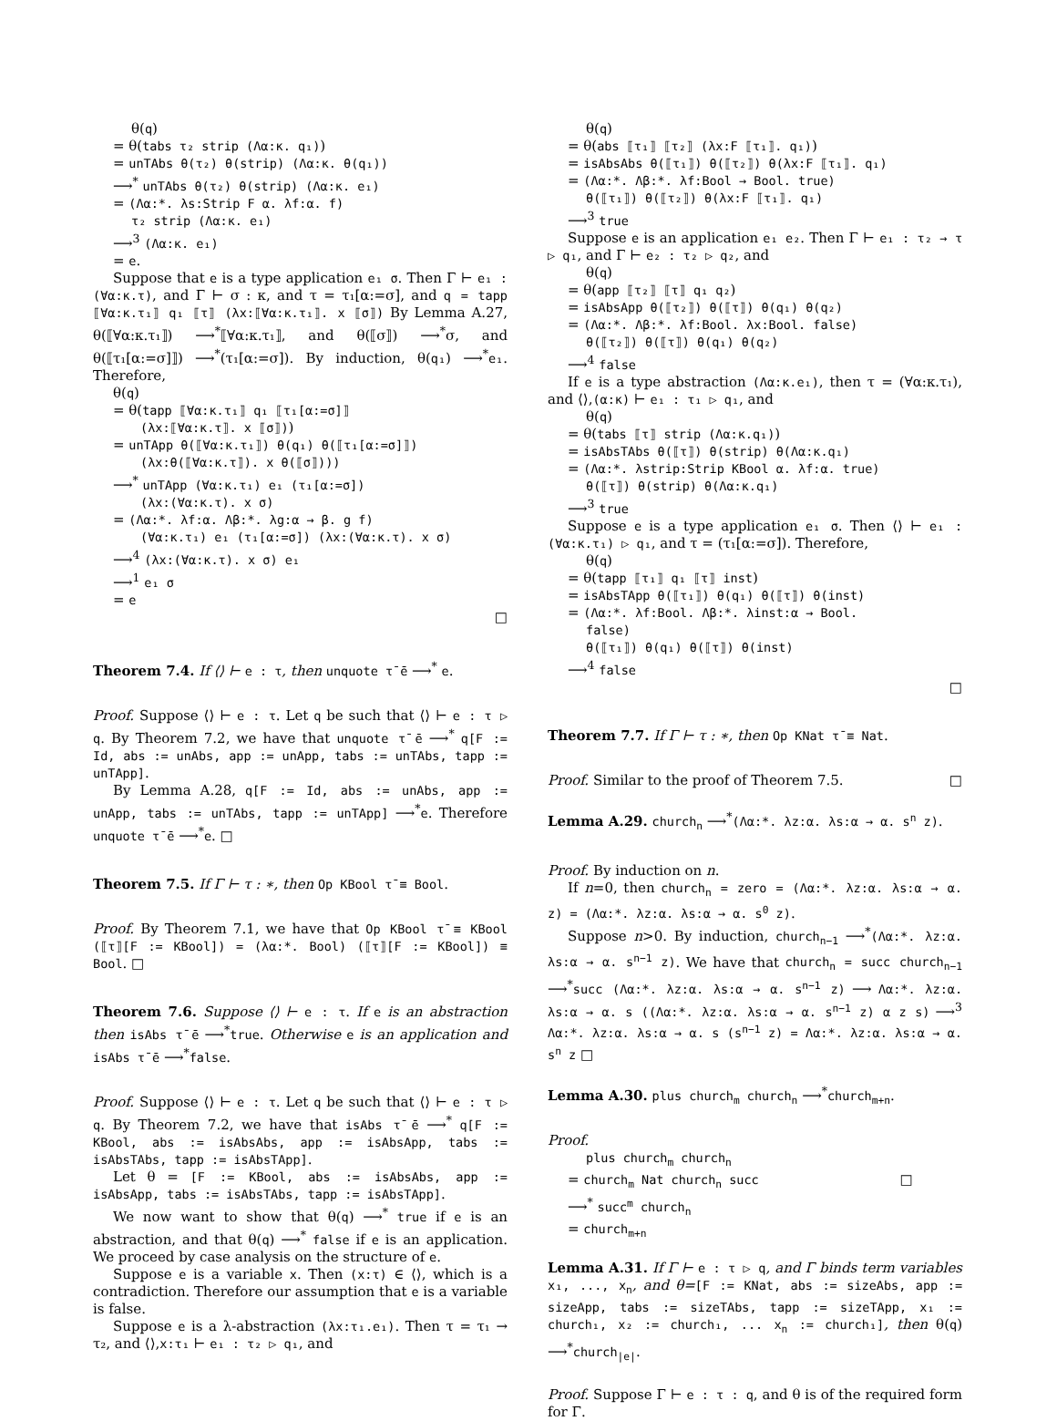θ(q)
= θ(tabs τ₂ strip (Λα:κ. q₁))
= unTAbs θ(τ₂) θ(strip) (Λα:κ. θ(q₁))
⟶<sup>*</sup> unTAbs θ(τ₂) θ(strip) (Λα:κ. e₁)
= (Λα:*. λs:Strip F α. λf:α. f)
τ₂ strip (Λα:κ. e₁)
⟶<sup>3</sup> (Λα:κ. e₁)
= e.
Suppose that e is a type application e₁ σ. Then Γ ⊢ e₁ : (∀α:κ.τ), and Γ ⊢ σ : κ, and τ = τ₁[α:=σ], and q = tapp ⟦∀α:κ.τ₁⟧ q₁ ⟦τ⟧ (λx:⟦∀α:κ.τ₁⟧. x ⟦σ⟧) By Lemma A.27, θ(⟦∀α:κ.τ₁⟧) ⟶<sup>*</sup>⟦∀α:κ.τ₁⟧, and θ(⟦σ⟧) ⟶<sup>*</sup>σ, and θ(⟦τ₁[α:=σ]⟧) ⟶<sup>*</sup>(τ₁[α:=σ]). By induction, θ(q₁) ⟶<sup>*</sup>e₁. Therefore,
θ(q)
= θ(tapp ⟦∀α:κ.τ₁⟧ q₁ ⟦τ₁[α:=σ]⟧
(λx:⟦∀α:κ.τ⟧. x ⟦σ⟧))
= unTApp θ(⟦∀α:κ.τ₁⟧) θ(q₁) θ(⟦τ₁[α:=σ]⟧)
(λx:θ(⟦∀α:κ.τ⟧). x θ(⟦σ⟧)))
⟶<sup>*</sup> unTApp (∀α:κ.τ₁) e₁ (τ₁[α:=σ])
(λx:(∀α:κ.τ). x σ)
= (Λα:*. λf:α. Λβ:*. λg:α → β. g f)
(∀α:κ.τ₁) e₁ (τ₁[α:=σ]) (λx:(∀α:κ.τ). x σ)
⟶<sup>4</sup> (λx:(∀α:κ.τ). x σ) e₁
⟶<sup>1</sup> e₁ σ
= e
□
Theorem 7.4. If ⟨⟩ ⊢ e : τ, then unquote τ̄ ē ⟶<sup>*</sup> e.
Proof. Suppose ⟨⟩ ⊢ e : τ. Let q be such that ⟨⟩ ⊢ e : τ ▷ q. By Theorem 7.2, we have that unquote τ̄ ē ⟶<sup>*</sup> q[F := Id, abs := unAbs, app := unApp, tabs := unTAbs, tapp := unTApp].
By Lemma A.28, q[F := Id, abs := unAbs, app := unApp, tabs := unTAbs, tapp := unTApp] ⟶<sup>*</sup>e. Therefore unquote τ̄ ē ⟶<sup>*</sup>e. □
Theorem 7.5. If Γ ⊢ τ : ∗, then Op KBool τ̄ ≡ Bool.
Proof. By Theorem 7.1, we have that Op KBool τ̄ ≡ KBool (⟦τ⟧[F := KBool]) = (λα:*. Bool) (⟦τ⟧[F := KBool]) ≡ Bool. □
Theorem 7.6. Suppose ⟨⟩ ⊢ e : τ. If e is an abstraction then isAbs τ̄ ē ⟶<sup>*</sup>true. Otherwise e is an application and isAbs τ̄ ē ⟶<sup>*</sup>false.
Proof. Suppose ⟨⟩ ⊢ e : τ. Let q be such that ⟨⟩ ⊢ e : τ ▷ q. By Theorem 7.2, we have that isAbs τ̄ ē ⟶<sup>*</sup> q[F := KBool, abs := isAbsAbs, app := isAbsApp, tabs := isAbsTAbs, tapp := isAbsTApp].
Let θ = [F := KBool, abs := isAbsAbs, app := isAbsApp, tabs := isAbsTAbs, tapp := isAbsTApp].
We now want to show that θ(q) ⟶<sup>*</sup> true if e is an abstraction, and that θ(q) ⟶<sup>*</sup> false if e is an application. We proceed by case analysis on the structure of e.
Suppose e is a variable x. Then (x:τ) ∈ ⟨⟩, which is a contradiction. Therefore our assumption that e is a variable is false.
Suppose e is a λ-abstraction (λx:τ₁.e₁). Then τ = τ₁ → τ₂, and ⟨⟩,x:τ₁ ⊢ e₁ : τ₂ ▷ q₁, and
θ(q)
= θ(abs ⟦τ₁⟧ ⟦τ₂⟧ (λx:F ⟦τ₁⟧. q₁))
= isAbsAbs θ(⟦τ₁⟧) θ(⟦τ₂⟧) θ(λx:F ⟦τ₁⟧. q₁)
= (Λα:*. Λβ:*. λf:Bool → Bool. true)
θ(⟦τ₁⟧) θ(⟦τ₂⟧) θ(λx:F ⟦τ₁⟧. q₁)
⟶<sup>3</sup> true
Suppose e is an application e₁ e₂. Then Γ ⊢ e₁ : τ₂ → τ ▷ q₁, and Γ ⊢ e₂ : τ₂ ▷ q₂, and
θ(q)
= θ(app ⟦τ₂⟧ ⟦τ⟧ q₁ q₂)
= isAbsApp θ(⟦τ₂⟧) θ(⟦τ⟧) θ(q₁) θ(q₂)
= (Λα:*. Λβ:*. λf:Bool. λx:Bool. false)
θ(⟦τ₂⟧) θ(⟦τ⟧) θ(q₁) θ(q₂)
⟶<sup>4</sup> false
If e is a type abstraction (Λα:κ.e₁), then τ = (∀α:κ.τ₁), and ⟨⟩,(α:κ) ⊢ e₁ : τ₁ ▷ q₁, and
θ(q)
= θ(tabs ⟦τ⟧ strip (Λα:κ.q₁))
= isAbsTAbs θ(⟦τ⟧) θ(strip) θ(Λα:κ.q₁)
= (Λα:*. λstrip:Strip KBool α. λf:α. true)
θ(⟦τ⟧) θ(strip) θ(Λα:κ.q₁)
⟶<sup>3</sup> true
Suppose e is a type application e₁ σ. Then ⟨⟩ ⊢ e₁ : (∀α:κ.τ₁) ▷ q₁, and τ = (τ₁[α:=σ]). Therefore,
θ(q)
= θ(tapp ⟦τ₁⟧ q₁ ⟦τ⟧ inst)
= isAbsTApp θ(⟦τ₁⟧) θ(q₁) θ(⟦τ⟧) θ(inst)
= (Λα:*. λf:Bool. Λβ:*. λinst:α → Bool.
false)
θ(⟦τ₁⟧) θ(q₁) θ(⟦τ⟧) θ(inst)
⟶<sup>4</sup> false
□
Theorem 7.7. If Γ ⊢ τ : ∗, then Op KNat τ̄ ≡ Nat.
Proof. Similar to the proof of Theorem 7.5. □
Lemma A.29. church<sub>n</sub> ⟶<sup>*</sup>(Λα:*. λz:α. λs:α → α. s<sup>n</sup> z).
Proof. By induction on n.
If n=0, then church<sub>n</sub> = zero = (Λα:*. λz:α. λs:α → α. z) = (Λα:*. λz:α. λs:α → α. s<sup>0</sup> z).
Suppose n>0. By induction, church<sub>n−1</sub> ⟶<sup>*</sup>(Λα:*. λz:α. λs:α → α. s<sup>n−1</sup> z). We have that church<sub>n</sub> = succ church<sub>n−1</sub> ⟶<sup>*</sup>succ (Λα:*. λz:α. λs:α → α. s<sup>n−1</sup> z) ⟶ Λα:*. λz:α. λs:α → α. s ((Λα:*. λz:α. λs:α → α. s<sup>n−1</sup> z) α z s) ⟶<sup>3</sup> Λα:*. λz:α. λs:α → α. s (s<sup>n−1</sup> z) = Λα:*. λz:α. λs:α → α. s<sup>n</sup> z □
Lemma A.30. plus church<sub>m</sub> church<sub>n</sub> ⟶<sup>*</sup>church<sub>m+n</sub>.
Proof.
plus church<sub>m</sub> church<sub>n</sub>
= church<sub>m</sub> Nat church<sub>n</sub> succ □
⟶<sup>*</sup> succ<sup>m</sup> church<sub>n</sub>
= church<sub>m+n</sub>
Lemma A.31. If Γ ⊢ e : τ ▷ q, and Γ binds term variables x₁, ..., x<sub>n</sub>, and θ=[F := KNat, abs := sizeAbs, app := sizeApp, tabs := sizeTAbs, tapp := sizeTApp, x₁ := church₁, x₂ := church₁, ... x<sub>n</sub> := church₁], then θ(q) ⟶<sup>*</sup>church<sub>|e|</sub>.
Proof. Suppose Γ ⊢ e : τ : q, and θ is of the required form for Γ.